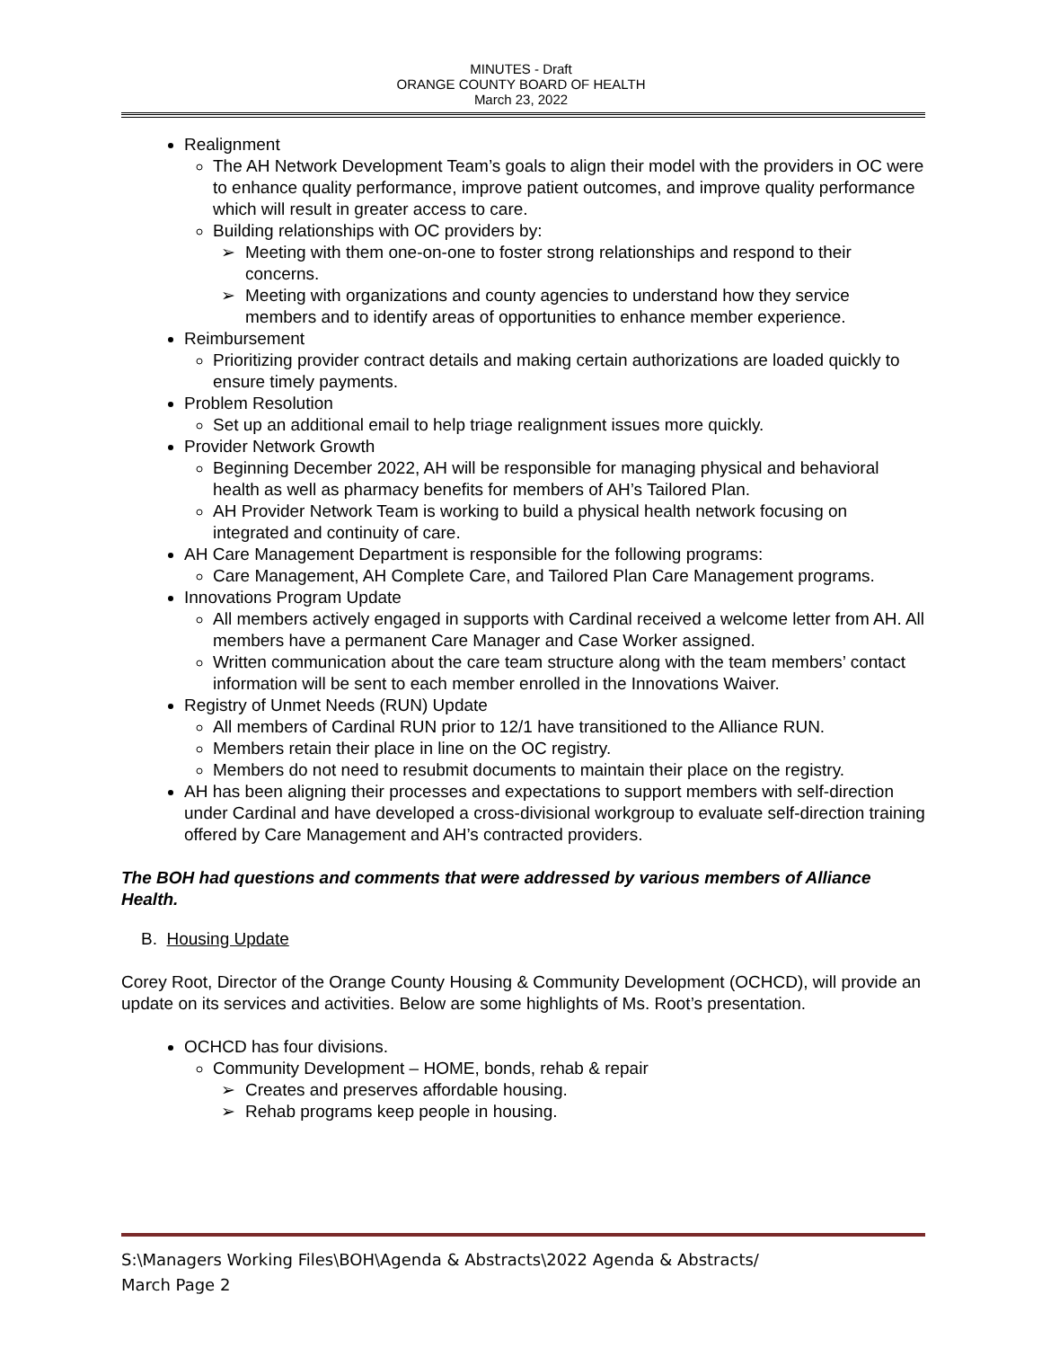MINUTES - Draft
ORANGE COUNTY BOARD OF HEALTH
March 23, 2022
Realignment
The AH Network Development Team’s goals to align their model with the providers in OC were to enhance quality performance, improve patient outcomes, and improve quality performance which will result in greater access to care.
Building relationships with OC providers by:
Meeting with them one-on-one to foster strong relationships and respond to their concerns.
Meeting with organizations and county agencies to understand how they service members and to identify areas of opportunities to enhance member experience.
Reimbursement
Prioritizing provider contract details and making certain authorizations are loaded quickly to ensure timely payments.
Problem Resolution
Set up an additional email to help triage realignment issues more quickly.
Provider Network Growth
Beginning December 2022, AH will be responsible for managing physical and behavioral health as well as pharmacy benefits for members of AH’s Tailored Plan.
AH Provider Network Team is working to build a physical health network focusing on integrated and continuity of care.
AH Care Management Department is responsible for the following programs:
Care Management, AH Complete Care, and Tailored Plan Care Management programs.
Innovations Program Update
All members actively engaged in supports with Cardinal received a welcome letter from AH. All members have a permanent Care Manager and Case Worker assigned.
Written communication about the care team structure along with the team members’ contact information will be sent to each member enrolled in the Innovations Waiver.
Registry of Unmet Needs (RUN) Update
All members of Cardinal RUN prior to 12/1 have transitioned to the Alliance RUN.
Members retain their place in line on the OC registry.
Members do not need to resubmit documents to maintain their place on the registry.
AH has been aligning their processes and expectations to support members with self-direction under Cardinal and have developed a cross-divisional workgroup to evaluate self-direction training offered by Care Management and AH’s contracted providers.
The BOH had questions and comments that were addressed by various members of Alliance Health.
B. Housing Update
Corey Root, Director of the Orange County Housing & Community Development (OCHCD), will provide an update on its services and activities. Below are some highlights of Ms. Root’s presentation.
OCHCD has four divisions.
Community Development – HOME, bonds, rehab & repair
Creates and preserves affordable housing.
Rehab programs keep people in housing.
S:\Managers Working Files\BOH\Agenda & Abstracts\2022 Agenda & Abstracts/
March Page 2